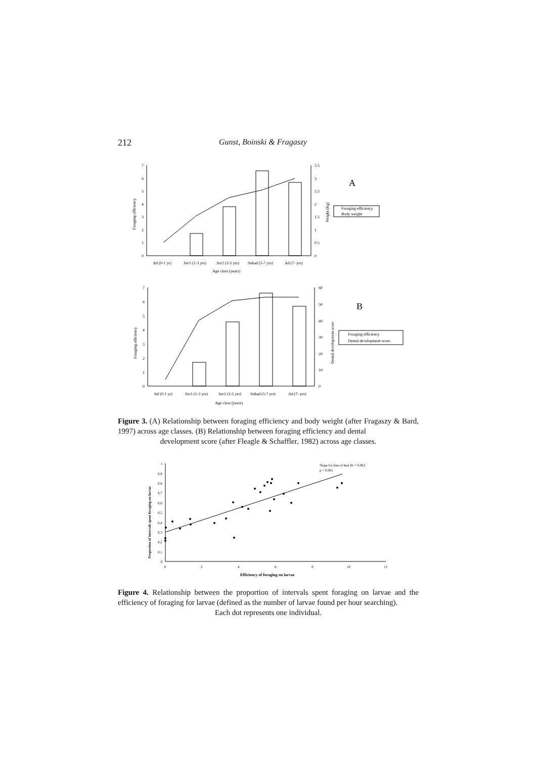212 Gunst, Boinski & Fragaszy
7
6
5
4
3
2
1
0
3.5
3
2.5
2
1.5
1
0.5
0
Inf (0-1 yr)
Juv1 (1-3 yrs)
Juv2 (3-5 yrs)
Subad (5-7 yrs)
Ad (7- yrs)
Age class (years)
Foraging efficiency
Weight (Kg)
Foraging efficiency
Body weight
A
7
6
5
4
3
2
1
0
60
50
40
30
20
10
0
Inf (0-1 yr)
Juv1 (1-3 yrs)
Juv2 (3-5 yrs)
Subad (5-7 yrs)
Ad (7- yrs)
Age class (years)
Foraging efficiency
Dental development score
Foraging efficiency
Dental development score
B
Figure 3. (A) Relationship between foraging efficiency and body weight (after Fragaszy & Bard, 1997) across age classes. (B) Relationship between foraging efficiency and dental
development score (after Fleagle & Schaffler, 1982) across age classes.
1
0,9
0,8
0,7
0,6
0,5
0,4
0,3
0,2
0,1
0
0
2
4
6
8
10
12
Slope for line of best fit = 0.063
p < 0.001
Efficiency of foraging on larvae
Proportion of intervals spent foraging on larvae
Figure 4. Relationship between the proportion of intervals spent foraging on larvae and the efficiency of foraging for larvae (defined as the number of larvae found per hour searching).
Each dot represents one individual.